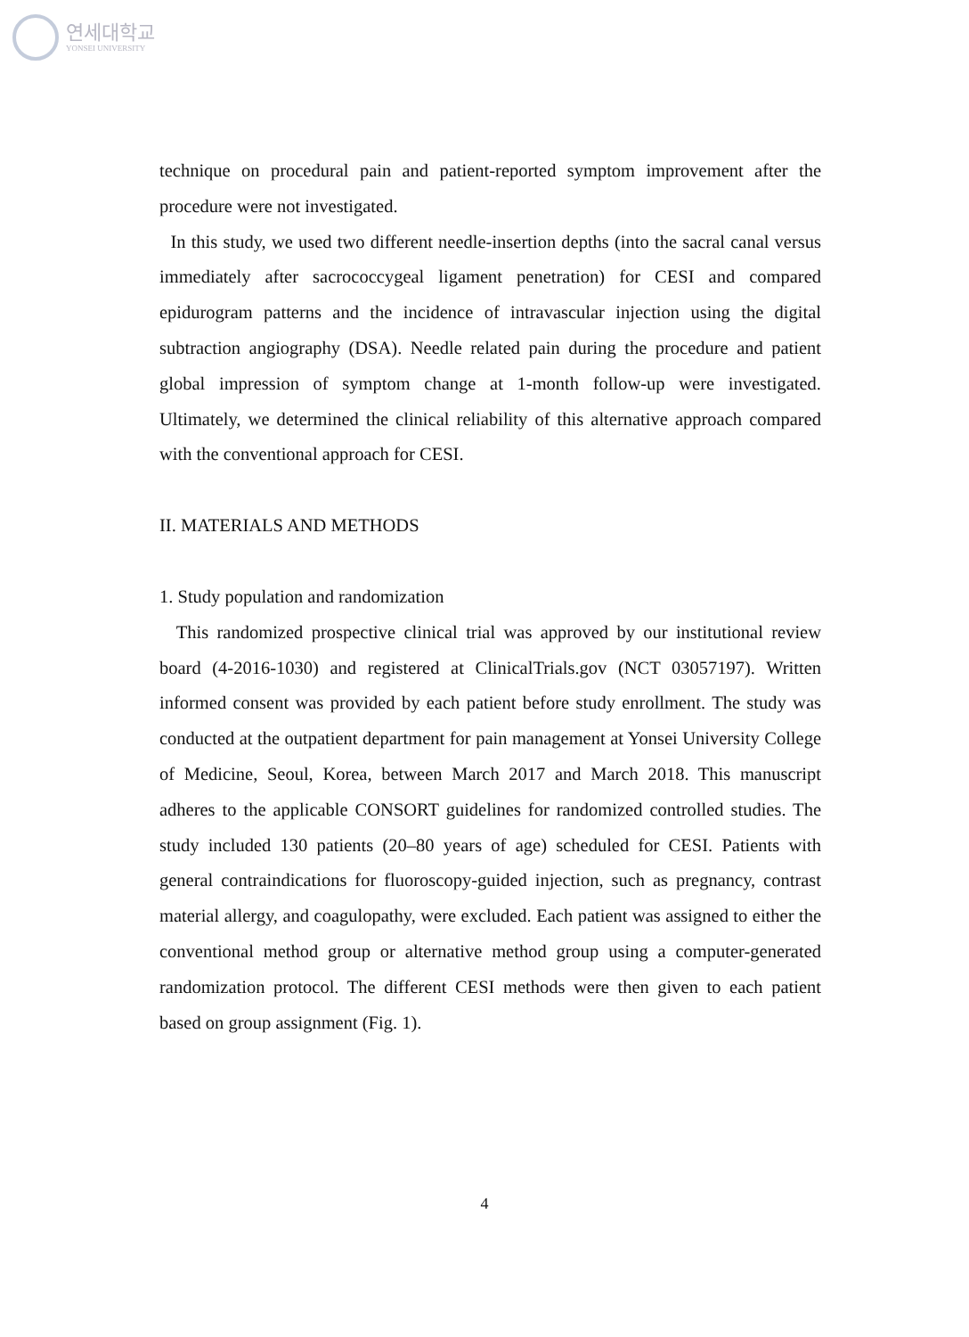연세대학교
YONSEI UNIVERSITY
technique on procedural pain and patient-reported symptom improvement after the procedure were not investigated.
In this study, we used two different needle-insertion depths (into the sacral canal versus immediately after sacrococcygeal ligament penetration) for CESI and compared epidurogram patterns and the incidence of intravascular injection using the digital subtraction angiography (DSA). Needle related pain during the procedure and patient global impression of symptom change at 1-month follow-up were investigated. Ultimately, we determined the clinical reliability of this alternative approach compared with the conventional approach for CESI.
II. MATERIALS AND METHODS
1. Study population and randomization
This randomized prospective clinical trial was approved by our institutional review board (4-2016-1030) and registered at ClinicalTrials.gov (NCT 03057197). Written informed consent was provided by each patient before study enrollment. The study was conducted at the outpatient department for pain management at Yonsei University College of Medicine, Seoul, Korea, between March 2017 and March 2018. This manuscript adheres to the applicable CONSORT guidelines for randomized controlled studies. The study included 130 patients (20–80 years of age) scheduled for CESI. Patients with general contraindications for fluoroscopy-guided injection, such as pregnancy, contrast material allergy, and coagulopathy, were excluded. Each patient was assigned to either the conventional method group or alternative method group using a computer-generated randomization protocol. The different CESI methods were then given to each patient based on group assignment (Fig. 1).
4